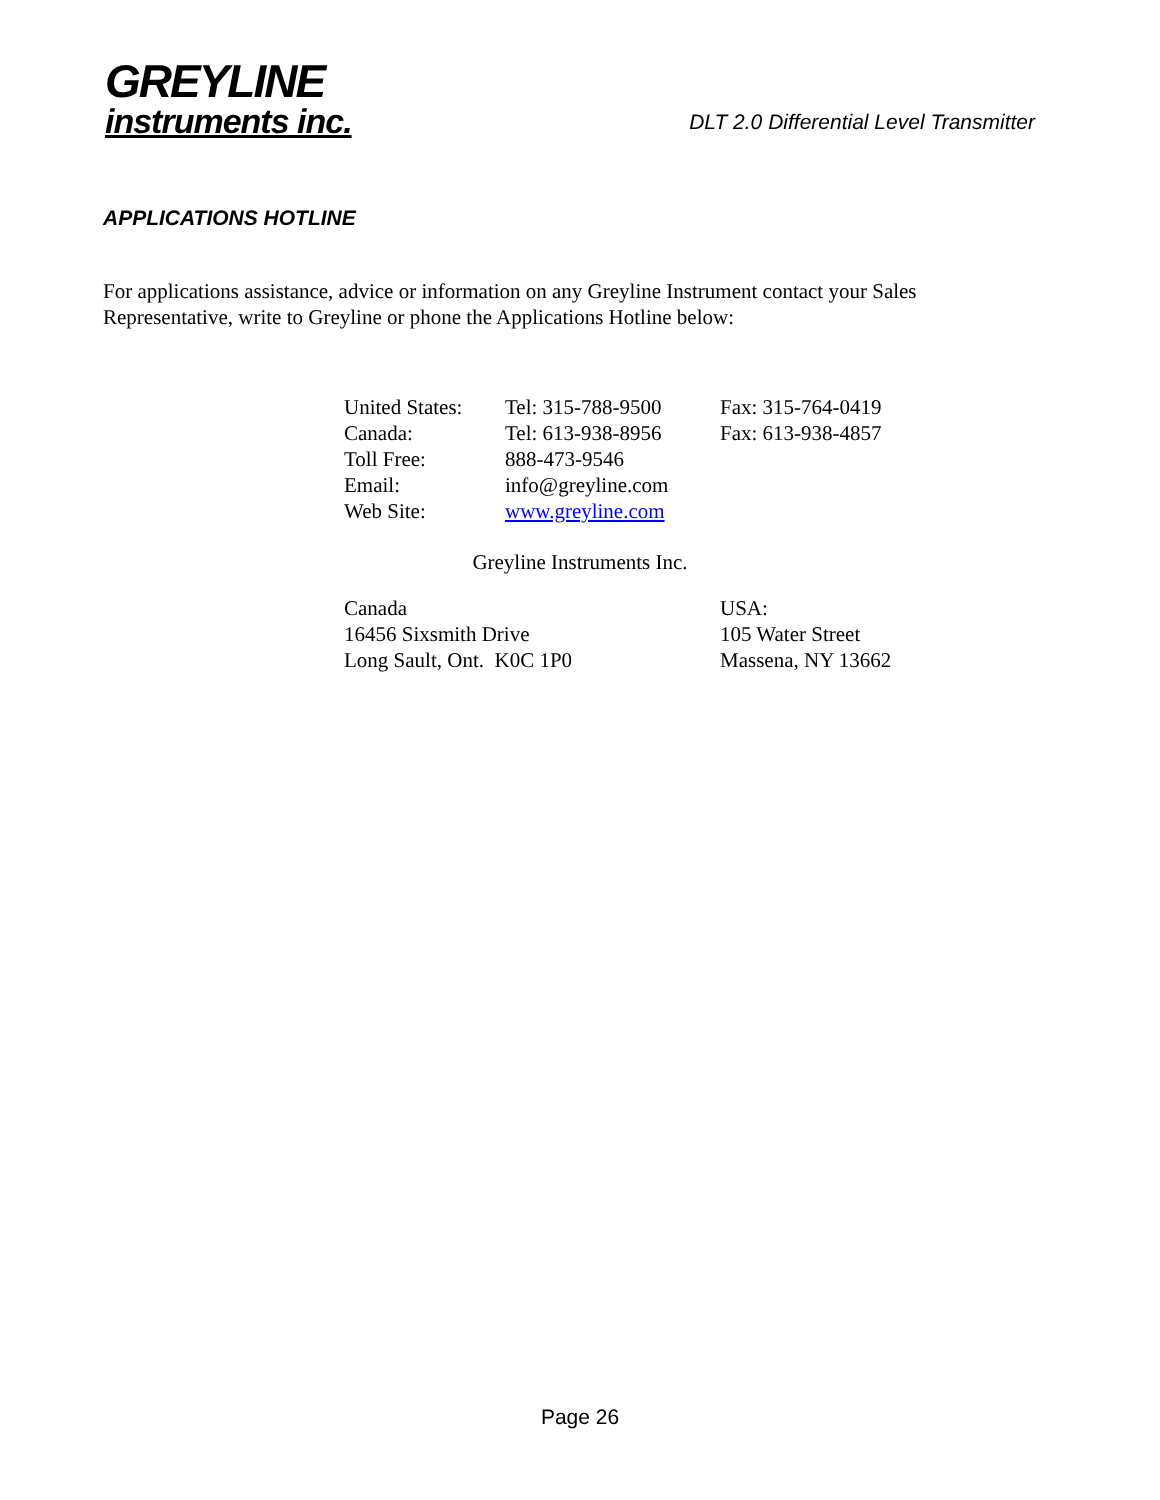GREYLINE
instruments inc.
DLT 2.0 Differential Level Transmitter
APPLICATIONS HOTLINE
For applications assistance, advice or information on any Greyline Instrument contact your Sales Representative, write to Greyline or phone the Applications Hotline below:
| United States: | Tel: 315-788-9500 | Fax: 315-764-0419 |
| Canada: | Tel: 613-938-8956 | Fax: 613-938-4857 |
| Toll Free: | 888-473-9546 | |
| Email: | info@greyline.com | |
| Web Site: | www.greyline.com | |
Greyline Instruments Inc.
| Canada | USA: |
| 16456 Sixsmith Drive | 105 Water Street |
| Long Sault, Ont. K0C 1P0 | Massena, NY 13662 |
Page 26